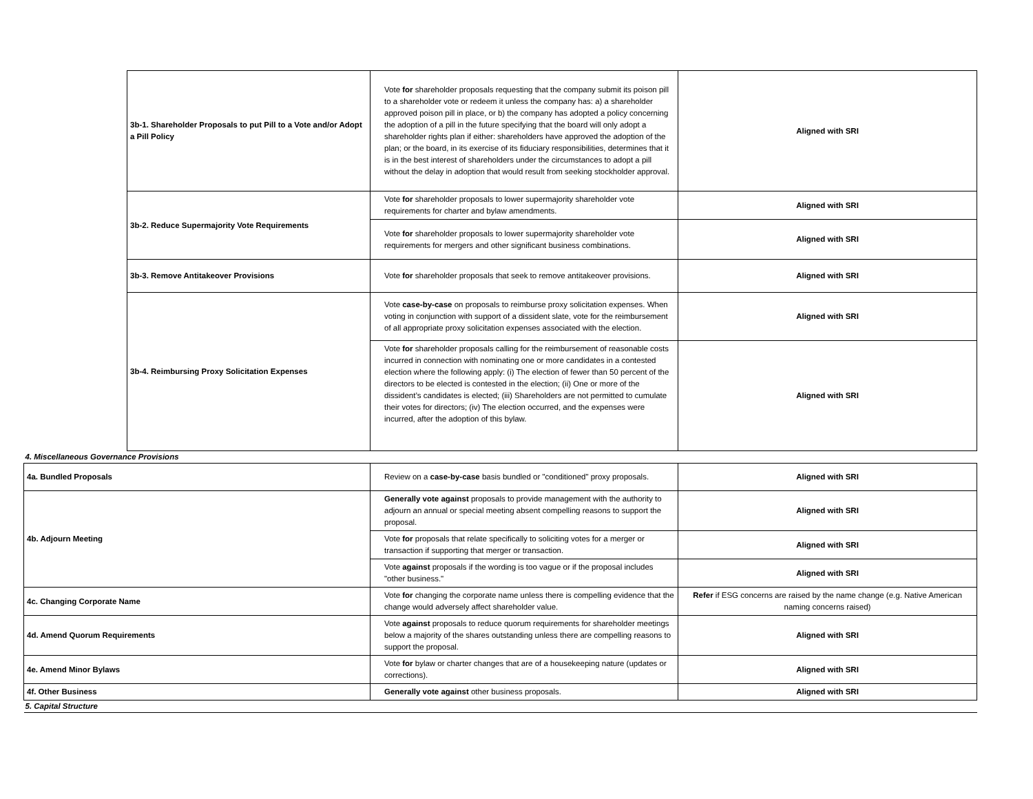| | 3b-1. Shareholder Proposals to put Pill to a Vote and/or Adopt a Pill Policy | Vote for shareholder proposals requesting that the company submit its poison pill to a shareholder vote or redeem it unless the company has: a) a shareholder approved poison pill in place, or b) the company has adopted a policy concerning the adoption of a pill in the future specifying that the board will only adopt a shareholder rights plan if either: shareholders have approved the adoption of the plan; or the board, in its exercise of its fiduciary responsibilities, determines that it is in the best interest of shareholders under the circumstances to adopt a pill without the delay in adoption that would result from seeking stockholder approval. | Aligned with SRI |
| | 3b-2. Reduce Supermajority Vote Requirements | Vote for shareholder proposals to lower supermajority shareholder vote requirements for charter and bylaw amendments. | Aligned with SRI |
| | | Vote for shareholder proposals to lower supermajority shareholder vote requirements for mergers and other significant business combinations. | Aligned with SRI |
| | 3b-3. Remove Antitakeover Provisions | Vote for shareholder proposals that seek to remove antitakeover provisions. | Aligned with SRI |
| | 3b-4. Reimbursing Proxy Solicitation Expenses | Vote case-by-case on proposals to reimburse proxy solicitation expenses. When voting in conjunction with support of a dissident slate, vote for the reimbursement of all appropriate proxy solicitation expenses associated with the election. | Aligned with SRI |
| | | Vote for shareholder proposals calling for the reimbursement of reasonable costs incurred in connection with nominating one or more candidates in a contested election where the following apply: (i) The election of fewer than 50 percent of the directors to be elected is contested in the election; (ii) One or more of the dissident’s candidates is elected; (iii) Shareholders are not permitted to cumulate their votes for directors; (iv) The election occurred, and the expenses were incurred, after the adoption of this bylaw. | Aligned with SRI |
| 4. Miscellaneous Governance Provisions | | | |
| 4a. Bundled Proposals | | Review on a case-by-case basis bundled or "conditioned" proxy proposals. | Aligned with SRI |
| 4b. Adjourn Meeting | | Generally vote against proposals to provide management with the authority to adjourn an annual or special meeting absent compelling reasons to support the proposal. | Aligned with SRI |
| | | Vote for proposals that relate specifically to soliciting votes for a merger or transaction if supporting that merger or transaction. | Aligned with SRI |
| | | Vote against proposals if the wording is too vague or if the proposal includes "other business." | Aligned with SRI |
| 4c. Changing Corporate Name | | Vote for changing the corporate name unless there is compelling evidence that the change would adversely affect shareholder value. | Refer if ESG concerns are raised by the name change (e.g. Native American naming concerns raised) |
| 4d. Amend Quorum Requirements | | Vote against proposals to reduce quorum requirements for shareholder meetings below a majority of the shares outstanding unless there are compelling reasons to support the proposal. | Aligned with SRI |
| 4e. Amend Minor Bylaws | | Vote for bylaw or charter changes that are of a housekeeping nature (updates or corrections). | Aligned with SRI |
| 4f. Other Business | | Generally vote against other business proposals. | Aligned with SRI |
| 5. Capital Structure | | | |